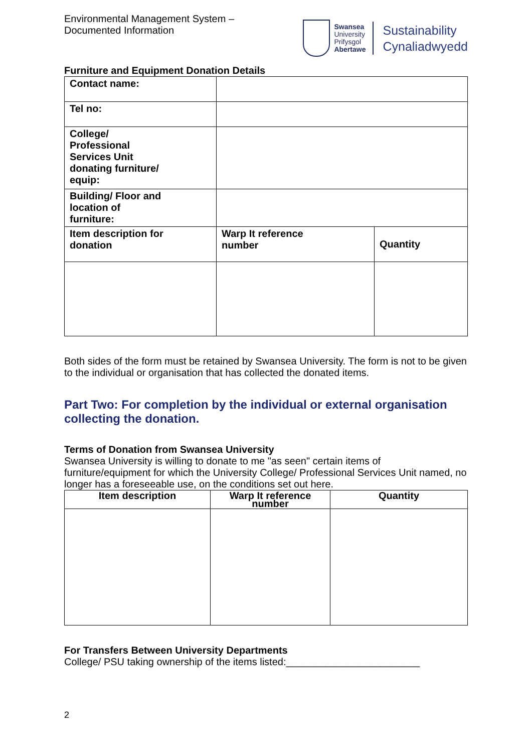Environmental Management System –
Documented Information
Swansea
University
Prifysgol
Abertawe
Sustainability
Cynaliadwyedd
Furniture and Equipment Donation Details
| Contact name: | | |
| Tel no: | | |
| College/ Professional Services Unit donating furniture/ equip: | | |
| Building/ Floor and location of furniture: | | |
| Item description for donation | Warp It reference number | Quantity |
Both sides of the form must be retained by Swansea University. The form is not to be given to the individual or organisation that has collected the donated items.
Part Two: For completion by the individual or external organisation collecting the donation.
Terms of Donation from Swansea University
Swansea University is willing to donate to me "as seen" certain items of furniture/equipment for which the University College/ Professional Services Unit named, no longer has a foreseeable use, on the conditions set out here.
| Item description | Warp It reference number | Quantity |
| --- | --- | --- |
For Transfers Between University Departments
College/ PSU taking ownership of the items listed:________________________
2